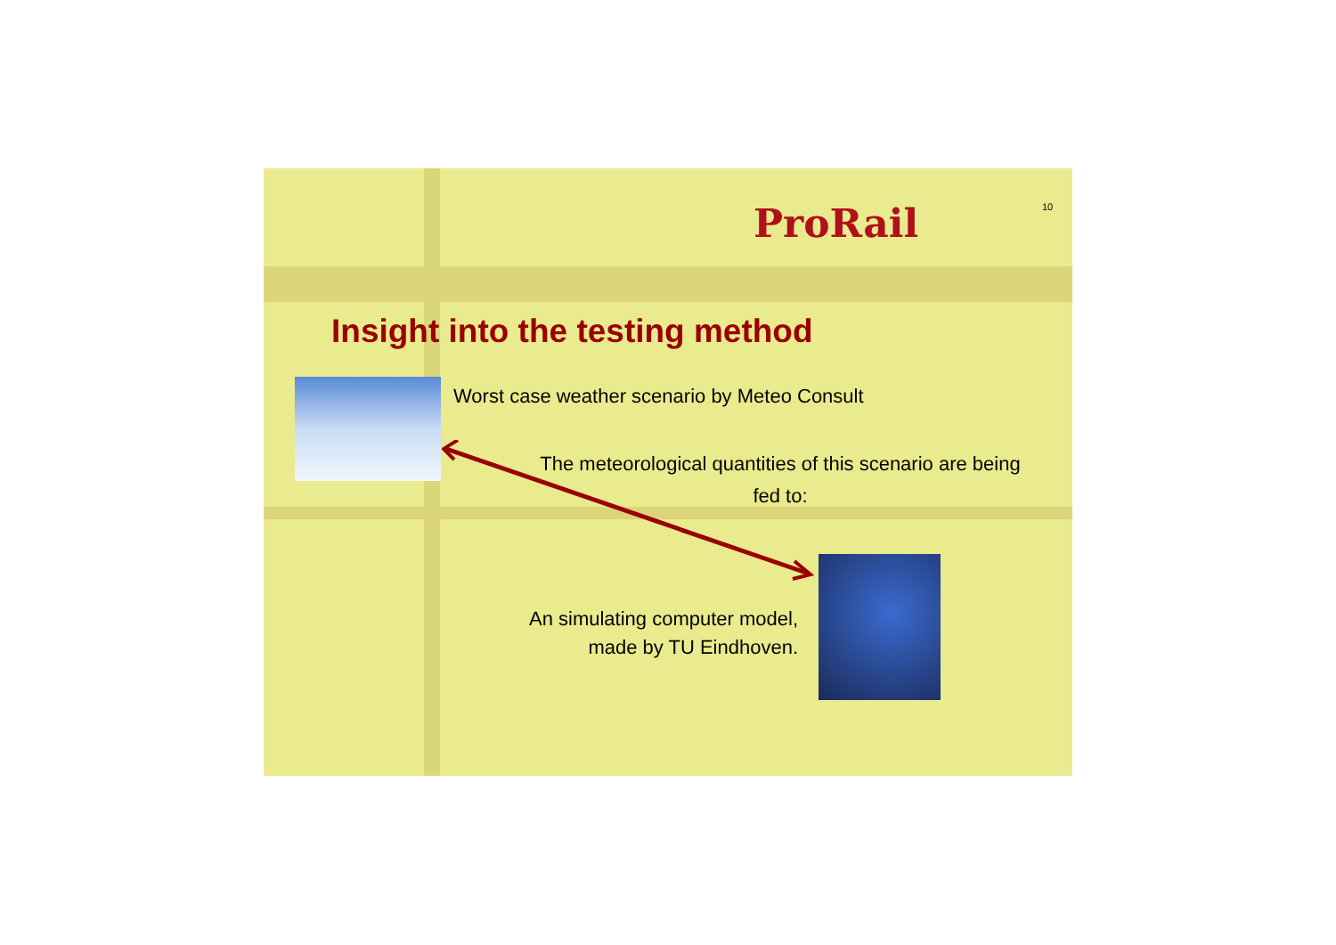10
ProRail
Insight into the testing method
Worst case weather scenario by Meteo Consult
The meteorological quantities of this scenario are being fed to:
An simulating computer model,
made by TU Eindhoven.